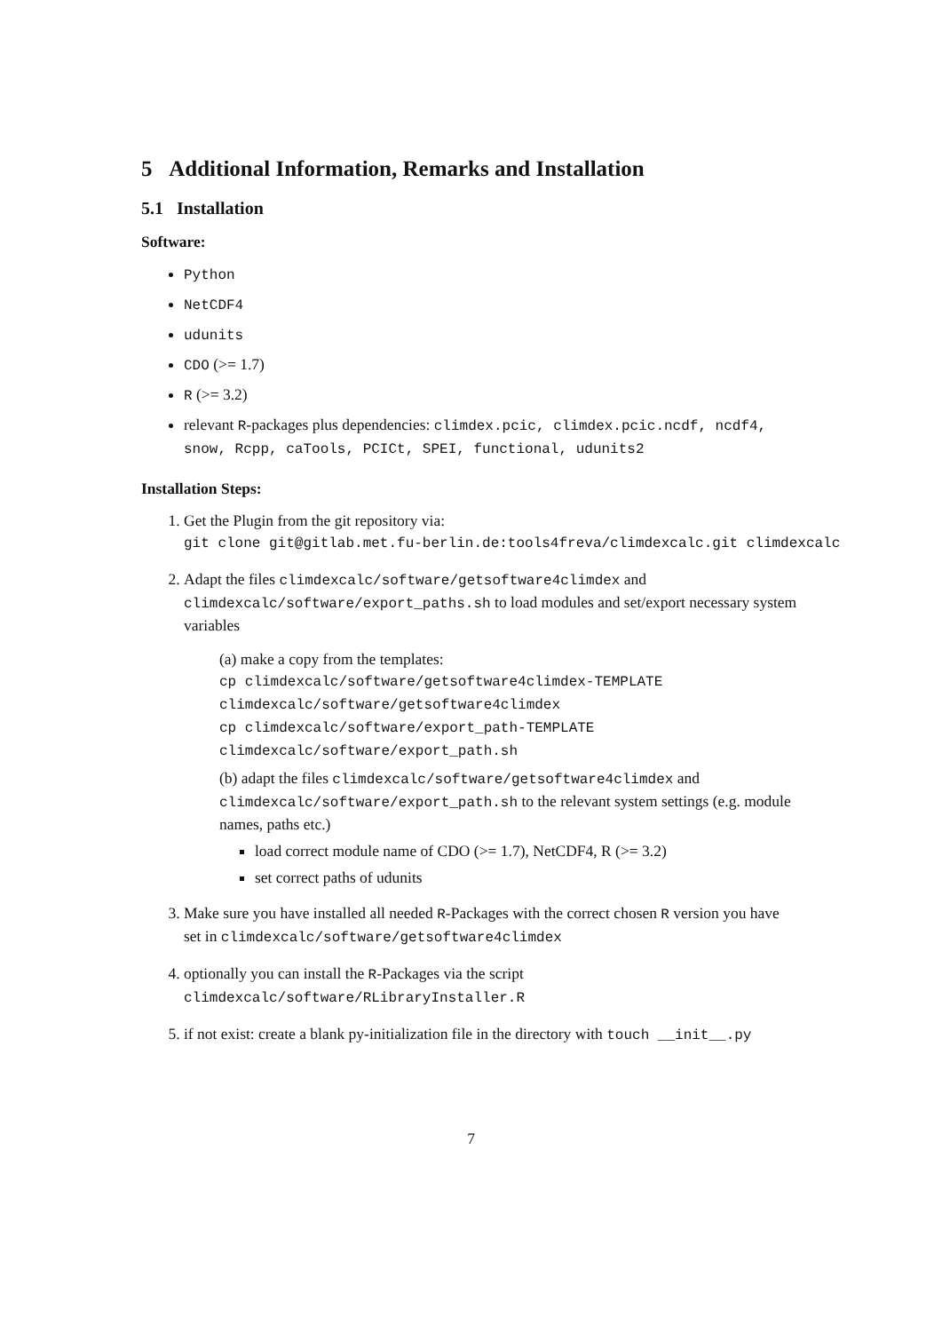5 Additional Information, Remarks and Installation
5.1 Installation
Software:
Python
NetCDF4
udunits
CDO (>= 1.7)
R (>= 3.2)
relevant R-packages plus dependencies: climdex.pcic, climdex.pcic.ncdf, ncdf4, snow, Rcpp, caTools, PCICt, SPEI, functional, udunits2
Installation Steps:
1. Get the Plugin from the git repository via:
git clone git@gitlab.met.fu-berlin.de:tools4freva/climdexcalc.git climdexcalc
2. Adapt the files climdexcalc/software/getsoftware4climdex and climdexcalc/software/export_paths.sh to load modules and set/export necessary system variables
(a) make a copy from the templates:
cp climdexcalc/software/getsoftware4climdex-TEMPLATE
climdexcalc/software/getsoftware4climdex
cp climdexcalc/software/export_path-TEMPLATE
climdexcalc/software/export_path.sh
(b) adapt the files climdexcalc/software/getsoftware4climdex and climdexcalc/software/export_path.sh to the relevant system settings (e.g. module names, paths etc.)
load correct module name of CDO (>= 1.7), NetCDF4, R (>= 3.2)
set correct paths of udunits
3. Make sure you have installed all needed R-Packages with the correct chosen R version you have set in climdexcalc/software/getsoftware4climdex
4. optionally you can install the R-Packages via the script
climdexcalc/software/RLibraryInstaller.R
5. if not exist: create a blank py-initialization file in the directory with touch __init__.py
7